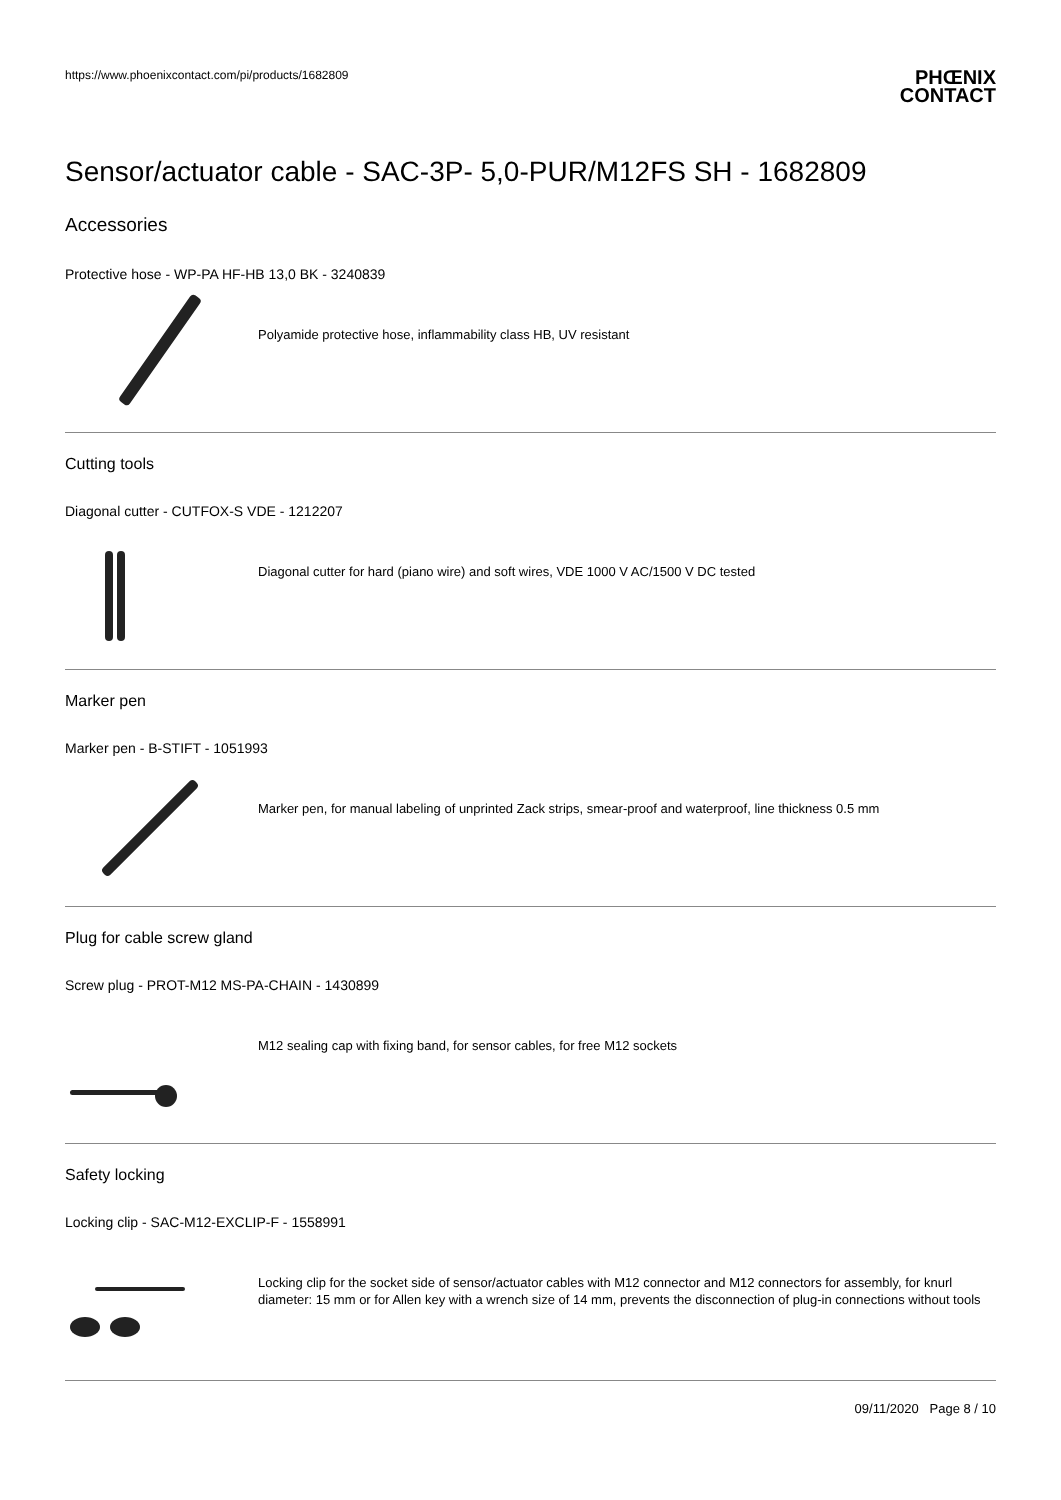https://www.phoenixcontact.com/pi/products/1682809
PHŒNIX
CONTACT
Sensor/actuator cable - SAC-3P- 5,0-PUR/M12FS SH - 1682809
Accessories
Protective hose - WP-PA HF-HB 13,0 BK - 3240839
Polyamide protective hose, inflammability class HB, UV resistant
Cutting tools
Diagonal cutter - CUTFOX-S VDE - 1212207
Diagonal cutter for hard (piano wire) and soft wires, VDE 1000 V AC/1500 V DC tested
Marker pen
Marker pen - B-STIFT - 1051993
Marker pen, for manual labeling of unprinted Zack strips, smear-proof and waterproof, line thickness 0.5 mm
Plug for cable screw gland
Screw plug - PROT-M12 MS-PA-CHAIN - 1430899
M12 sealing cap with fixing band, for sensor cables, for free M12 sockets
Safety locking
Locking clip - SAC-M12-EXCLIP-F - 1558991
Locking clip for the socket side of sensor/actuator cables with M12 connector and M12 connectors for assembly, for knurl diameter: 15 mm or for Allen key with a wrench size of 14 mm, prevents the disconnection of plug-in connections without tools
09/11/2020 Page 8 / 10